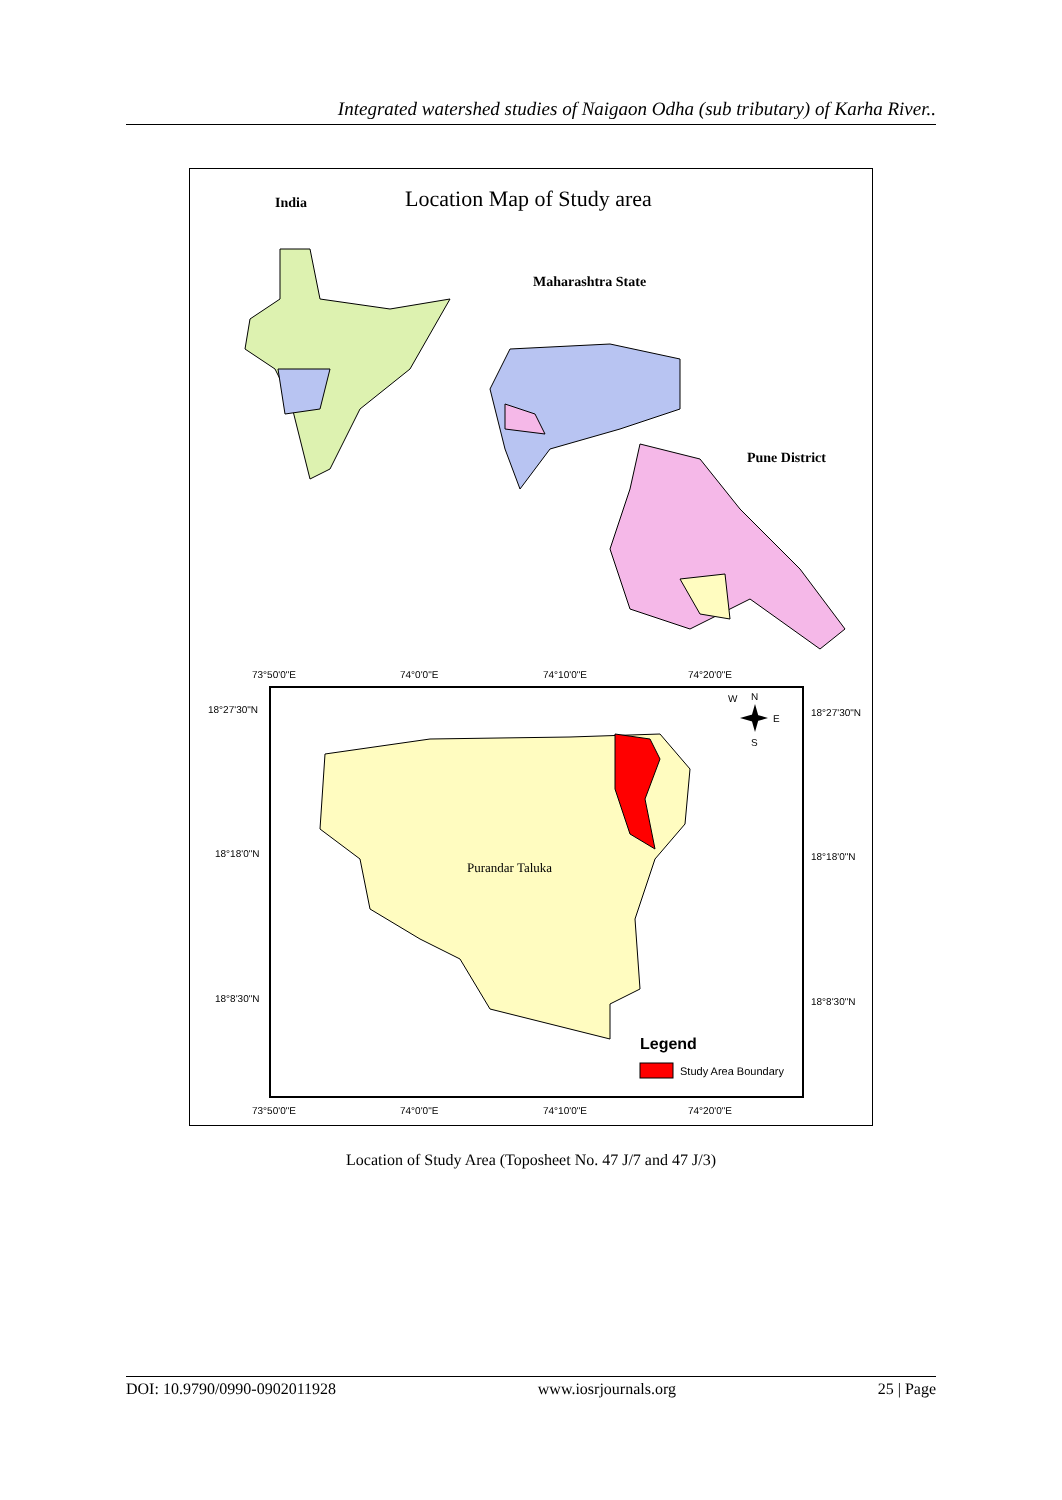Integrated watershed studies of Naigaon Odha (sub tributary) of Karha River..
India
Location Map of Study area
Maharashtra State
Pune District
73°50'0"E
74°0'0"E
74°10'0"E
74°20'0"E
18°27'30"N
18°27'30"N
18°18'0"N
18°18'0"N
18°8'30"N
18°8'30"N
Purandar Taluka
W
N
E
S
Legend
Study Area Boundary
73°50'0"E
74°0'0"E
74°10'0"E
74°20'0"E
Location of Study Area (Toposheet No. 47 J/7 and 47 J/3)
DOI: 10.9790/0990-0902011928 www.iosrjournals.org 25 | Page